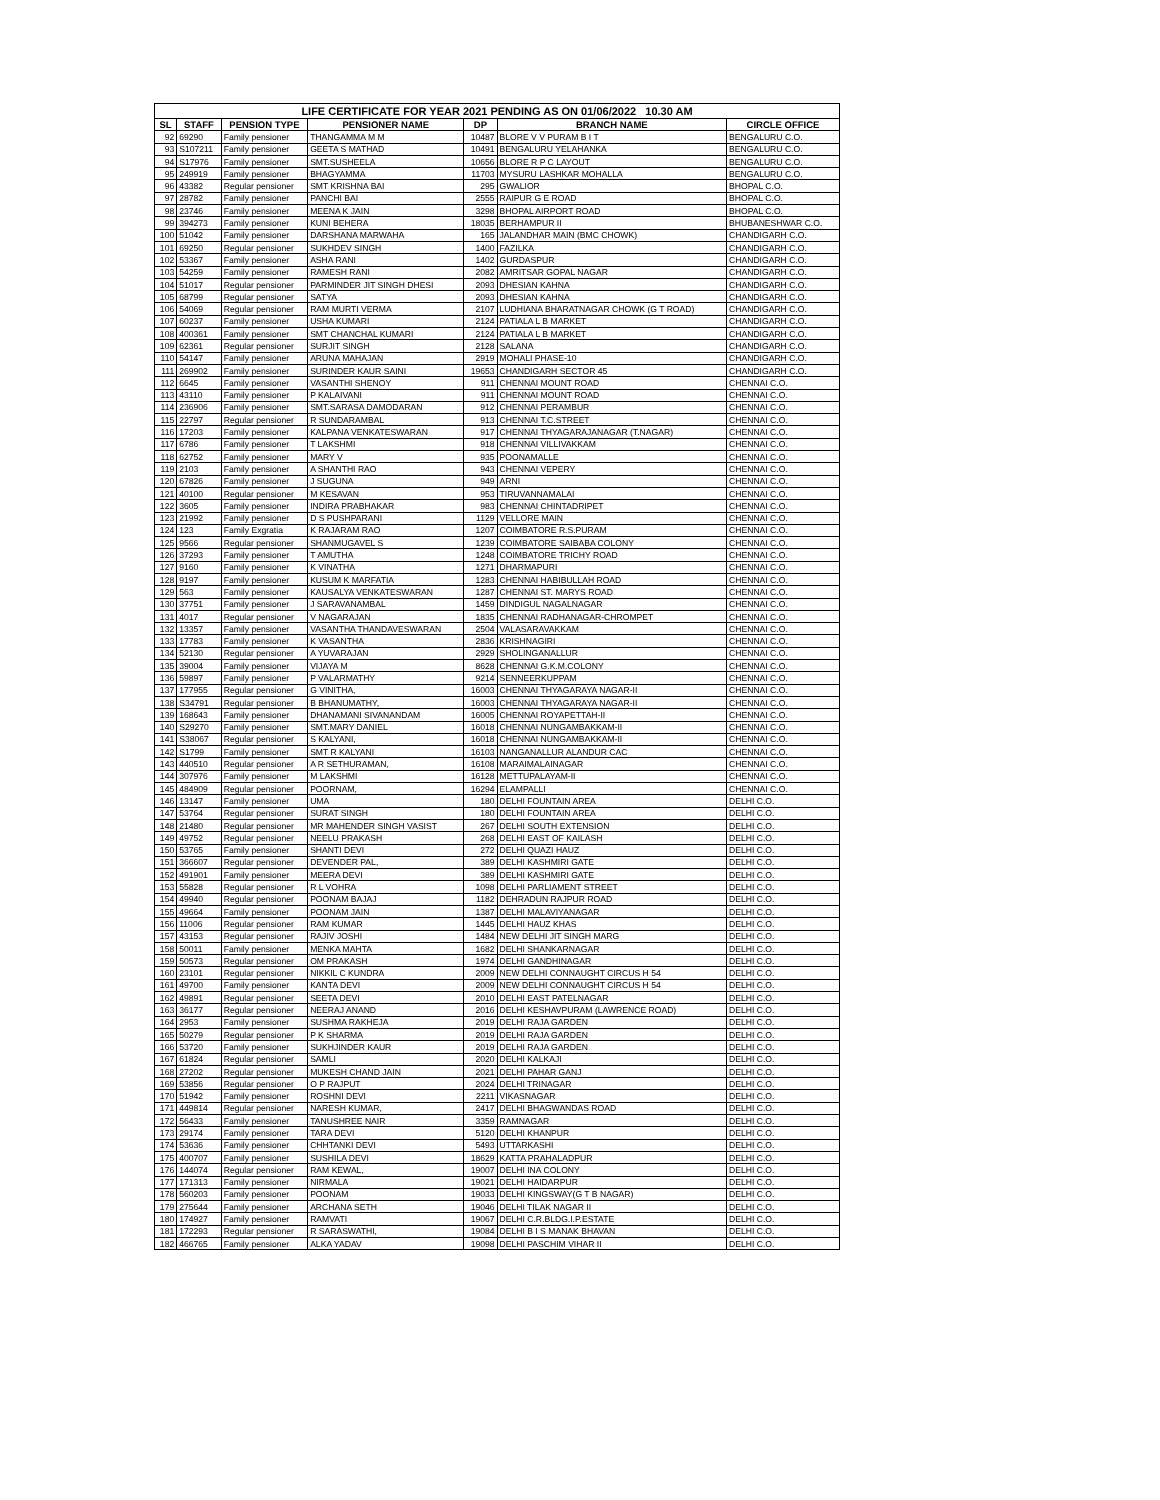| LIFE CERTIFICATE FOR YEAR 2021 PENDING AS ON 01/06/2022 10.30 AM | | | | | | |
| SL | STAFF | PENSION TYPE | PENSIONER NAME | DP | BRANCH NAME | CIRCLE OFFICE |
| 92 | 69290 | Family pensioner | THANGAMMA M M | 10487 | BLORE V V PURAM B I T | BENGALURU C.O. |
| 93 | S107211 | Family pensioner | GEETA S MATHAD | 10491 | BENGALURU YELAHANKA | BENGALURU C.O. |
| 94 | S17976 | Family pensioner | SMT.SUSHEELA | 10656 | BLORE R P C LAYOUT | BENGALURU C.O. |
| 95 | 249919 | Family pensioner | BHAGYAMMA | 11703 | MYSURU LASHKAR MOHALLA | BENGALURU C.O. |
| 96 | 43382 | Regular pensioner | SMT KRISHNA BAI | 295 | GWALIOR | BHOPAL C.O. |
| 97 | 28782 | Family pensioner | PANCHI BAI | 2555 | RAIPUR G E ROAD | BHOPAL C.O. |
| 98 | 23746 | Family pensioner | MEENA K JAIN | 3298 | BHOPAL AIRPORT ROAD | BHOPAL C.O. |
| 99 | 394273 | Family pensioner | KUNI BEHERA | 18035 | BERHAMPUR II | BHUBANESHWAR C.O. |
| 100 | 51042 | Family pensioner | DARSHANA MARWAHA | 165 | JALANDHAR MAIN (BMC CHOWK) | CHANDIGARH C.O. |
| 101 | 69250 | Regular pensioner | SUKHDEV SINGH | 1400 | FAZILKA | CHANDIGARH C.O. |
| 102 | 53367 | Family pensioner | ASHA RANI | 1402 | GURDASPUR | CHANDIGARH C.O. |
| 103 | 54259 | Family pensioner | RAMESH RANI | 2082 | AMRITSAR GOPAL NAGAR | CHANDIGARH C.O. |
| 104 | 51017 | Regular pensioner | PARMINDER JIT SINGH DHESI | 2093 | DHESIAN KAHNA | CHANDIGARH C.O. |
| 105 | 68799 | Regular pensioner | SATYA | 2093 | DHESIAN KAHNA | CHANDIGARH C.O. |
| 106 | 54069 | Regular pensioner | RAM MURTI VERMA | 2107 | LUDHIANA BHARATNAGAR CHOWK (G T ROAD) | CHANDIGARH C.O. |
| 107 | 60237 | Family pensioner | USHA KUMARI | 2124 | PATIALA L B MARKET | CHANDIGARH C.O. |
| 108 | 400361 | Family pensioner | SMT CHANCHAL KUMARI | 2124 | PATIALA L B MARKET | CHANDIGARH C.O. |
| 109 | 62361 | Regular pensioner | SURJIT SINGH | 2128 | SALANA | CHANDIGARH C.O. |
| 110 | 54147 | Family pensioner | ARUNA MAHAJAN | 2919 | MOHALI PHASE-10 | CHANDIGARH C.O. |
| 111 | 269902 | Family pensioner | SURINDER KAUR SAINI | 19653 | CHANDIGARH SECTOR 45 | CHANDIGARH C.O. |
| 112 | 6645 | Family pensioner | VASANTHI SHENOY | 911 | CHENNAI MOUNT ROAD | CHENNAI C.O. |
| 113 | 43110 | Family pensioner | P KALAIVANI | 911 | CHENNAI MOUNT ROAD | CHENNAI C.O. |
| 114 | 236906 | Family pensioner | SMT.SARASA DAMODARAN | 912 | CHENNAI PERAMBUR | CHENNAI C.O. |
| 115 | 22797 | Regular pensioner | R SUNDARAMBAL | 913 | CHENNAI T.C.STREET | CHENNAI C.O. |
| 116 | 17203 | Family pensioner | KALPANA VENKATESWARAN | 917 | CHENNAI THYAGARAJANAGAR (T.NAGAR) | CHENNAI C.O. |
| 117 | 6786 | Family pensioner | T LAKSHMI | 918 | CHENNAI VILLIVAKKAM | CHENNAI C.O. |
| 118 | 62752 | Family pensioner | MARY V | 935 | POONAMALLE | CHENNAI C.O. |
| 119 | 2103 | Family pensioner | A SHANTHI RAO | 943 | CHENNAI VEPERY | CHENNAI C.O. |
| 120 | 67826 | Family pensioner | J SUGUNA | 949 | ARNI | CHENNAI C.O. |
| 121 | 40100 | Regular pensioner | M KESAVAN | 953 | TIRUVANNAMALAI | CHENNAI C.O. |
| 122 | 3605 | Family pensioner | INDIRA PRABHAKAR | 983 | CHENNAI CHINTADRIPET | CHENNAI C.O. |
| 123 | 21992 | Family pensioner | D S PUSHPARANI | 1129 | VELLORE MAIN | CHENNAI C.O. |
| 124 | 123 | Family Exgratia | K RAJARAM RAO | 1207 | COIMBATORE R.S.PURAM | CHENNAI C.O. |
| 125 | 9566 | Regular pensioner | SHANMUGAVEL S | 1239 | COIMBATORE SAIBABA COLONY | CHENNAI C.O. |
| 126 | 37293 | Family pensioner | T AMUTHA | 1248 | COIMBATORE TRICHY ROAD | CHENNAI C.O. |
| 127 | 9160 | Family pensioner | K VINATHA | 1271 | DHARMAPURI | CHENNAI C.O. |
| 128 | 9197 | Family pensioner | KUSUM K MARFATIA | 1283 | CHENNAI HABIBULLAH ROAD | CHENNAI C.O. |
| 129 | 563 | Family pensioner | KAUSALYA VENKATESWARAN | 1287 | CHENNAI ST. MARYS ROAD | CHENNAI C.O. |
| 130 | 37751 | Family pensioner | J SARAVANAMBAL | 1459 | DINDIGUL NAGALNAGAR | CHENNAI C.O. |
| 131 | 4017 | Regular pensioner | V NAGARAJAN | 1835 | CHENNAI RADHANAGAR-CHROMPET | CHENNAI C.O. |
| 132 | 13357 | Family pensioner | VASANTHA THANDAVESWARAN | 2504 | VALASARAVAKKAM | CHENNAI C.O. |
| 133 | 17783 | Family pensioner | K VASANTHA | 2836 | KRISHNAGIRI | CHENNAI C.O. |
| 134 | 52130 | Regular pensioner | A YUVARAJAN | 2929 | SHOLINGANALLUR | CHENNAI C.O. |
| 135 | 39004 | Family pensioner | VIJAYA M | 8628 | CHENNAI G.K.M.COLONY | CHENNAI C.O. |
| 136 | 59897 | Family pensioner | P VALARMATHY | 9214 | SENNEERKUPPAM | CHENNAI C.O. |
| 137 | 177955 | Regular pensioner | G VINITHA, | 16003 | CHENNAI THYAGARAYA NAGAR-II | CHENNAI C.O. |
| 138 | S34791 | Regular pensioner | B BHANUMATHY, | 16003 | CHENNAI THYAGARAYA NAGAR-II | CHENNAI C.O. |
| 139 | 168643 | Family pensioner | DHANAMANI SIVANANDAM | 16005 | CHENNAI ROYAPETTAH-II | CHENNAI C.O. |
| 140 | S29270 | Family pensioner | SMT.MARY DANIEL | 16018 | CHENNAI NUNGAMBAKKAM-II | CHENNAI C.O. |
| 141 | S38067 | Regular pensioner | S KALYANI, | 16018 | CHENNAI NUNGAMBAKKAM-II | CHENNAI C.O. |
| 142 | S1799 | Family pensioner | SMT R KALYANI | 16103 | NANGANALLUR ALANDUR CAC | CHENNAI C.O. |
| 143 | 440510 | Regular pensioner | A R SETHURAMAN, | 16108 | MARAIMALAINAGAR | CHENNAI C.O. |
| 144 | 307976 | Family pensioner | M LAKSHMI | 16128 | METTUPALAYAM-II | CHENNAI C.O. |
| 145 | 484909 | Regular pensioner | POORNAM, | 16294 | ELAMPALLI | CHENNAI C.O. |
| 146 | 13147 | Family pensioner | UMA | 180 | DELHI FOUNTAIN AREA | DELHI C.O. |
| 147 | 53764 | Regular pensioner | SURAT SINGH | 180 | DELHI FOUNTAIN AREA | DELHI C.O. |
| 148 | 21480 | Regular pensioner | MR MAHENDER SINGH VASIST | 267 | DELHI SOUTH EXTENSION | DELHI C.O. |
| 149 | 49752 | Regular pensioner | NEELU PRAKASH | 268 | DELHI EAST OF KAILASH | DELHI C.O. |
| 150 | 53765 | Family pensioner | SHANTI DEVI | 272 | DELHI QUAZI HAUZ | DELHI C.O. |
| 151 | 366607 | Regular pensioner | DEVENDER PAL, | 389 | DELHI KASHMIRI GATE | DELHI C.O. |
| 152 | 491901 | Family pensioner | MEERA DEVI | 389 | DELHI KASHMIRI GATE | DELHI C.O. |
| 153 | 55828 | Regular pensioner | R L VOHRA | 1098 | DELHI PARLIAMENT STREET | DELHI C.O. |
| 154 | 49940 | Regular pensioner | POONAM BAJAJ | 1182 | DEHRADUN RAJPUR ROAD | DELHI C.O. |
| 155 | 49664 | Family pensioner | POONAM JAIN | 1387 | DELHI MALAVIYANAGAR | DELHI C.O. |
| 156 | 11006 | Regular pensioner | RAM KUMAR | 1445 | DELHI HAUZ KHAS | DELHI C.O. |
| 157 | 43153 | Regular pensioner | RAJIV JOSHI | 1484 | NEW DELHI JIT SINGH MARG | DELHI C.O. |
| 158 | 50011 | Family pensioner | MENKA MAHTA | 1682 | DELHI SHANKARNAGAR | DELHI C.O. |
| 159 | 50573 | Regular pensioner | OM PRAKASH | 1974 | DELHI GANDHINAGAR | DELHI C.O. |
| 160 | 23101 | Regular pensioner | NIKKIL C KUNDRA | 2009 | NEW DELHI CONNAUGHT CIRCUS H 54 | DELHI C.O. |
| 161 | 49700 | Family pensioner | KANTA DEVI | 2009 | NEW DELHI CONNAUGHT CIRCUS H 54 | DELHI C.O. |
| 162 | 49891 | Regular pensioner | SEETA DEVI | 2010 | DELHI EAST PATELNAGAR | DELHI C.O. |
| 163 | 36177 | Regular pensioner | NEERAJ ANAND | 2016 | DELHI KESHAVPURAM (LAWRENCE ROAD) | DELHI C.O. |
| 164 | 2953 | Family pensioner | SUSHMA RAKHEJA | 2019 | DELHI RAJA GARDEN | DELHI C.O. |
| 165 | 50279 | Regular pensioner | P K SHARMA | 2019 | DELHI RAJA GARDEN | DELHI C.O. |
| 166 | 53720 | Family pensioner | SUKHJINDER KAUR | 2019 | DELHI RAJA GARDEN | DELHI C.O. |
| 167 | 61824 | Regular pensioner | SAMLI | 2020 | DELHI KALKAJI | DELHI C.O. |
| 168 | 27202 | Regular pensioner | MUKESH CHAND JAIN | 2021 | DELHI PAHAR GANJ | DELHI C.O. |
| 169 | 53856 | Regular pensioner | O P RAJPUT | 2024 | DELHI TRINAGAR | DELHI C.O. |
| 170 | 51942 | Family pensioner | ROSHNI DEVI | 2211 | VIKASNAGAR | DELHI C.O. |
| 171 | 449814 | Regular pensioner | NARESH KUMAR, | 2417 | DELHI BHAGWANDAS ROAD | DELHI C.O. |
| 172 | 56433 | Family pensioner | TANUSHREE NAIR | 3359 | RAMNAGAR | DELHI C.O. |
| 173 | 29174 | Family pensioner | TARA DEVI | 5120 | DELHI KHANPUR | DELHI C.O. |
| 174 | 53636 | Family pensioner | CHHTANKI DEVI | 5493 | UTTARKASHI | DELHI C.O. |
| 175 | 400707 | Family pensioner | SUSHILA DEVI | 18629 | KATTA PRAHALADPUR | DELHI C.O. |
| 176 | 144074 | Regular pensioner | RAM KEWAL, | 19007 | DELHI INA COLONY | DELHI C.O. |
| 177 | 171313 | Family pensioner | NIRMALA | 19021 | DELHI HAIDARPUR | DELHI C.O. |
| 178 | 560203 | Family pensioner | POONAM | 19033 | DELHI KINGSWAY(G T B NAGAR) | DELHI C.O. |
| 179 | 275644 | Family pensioner | ARCHANA SETH | 19046 | DELHI TILAK NAGAR II | DELHI C.O. |
| 180 | 174927 | Family pensioner | RAMVATI | 19067 | DELHI C.R.BLDG.I.P.ESTATE | DELHI C.O. |
| 181 | 172293 | Regular pensioner | R SARASWATHI, | 19084 | DELHI B I S MANAK BHAVAN | DELHI C.O. |
| 182 | 466765 | Family pensioner | ALKA YADAV | 19098 | DELHI PASCHIM VIHAR II | DELHI C.O. |